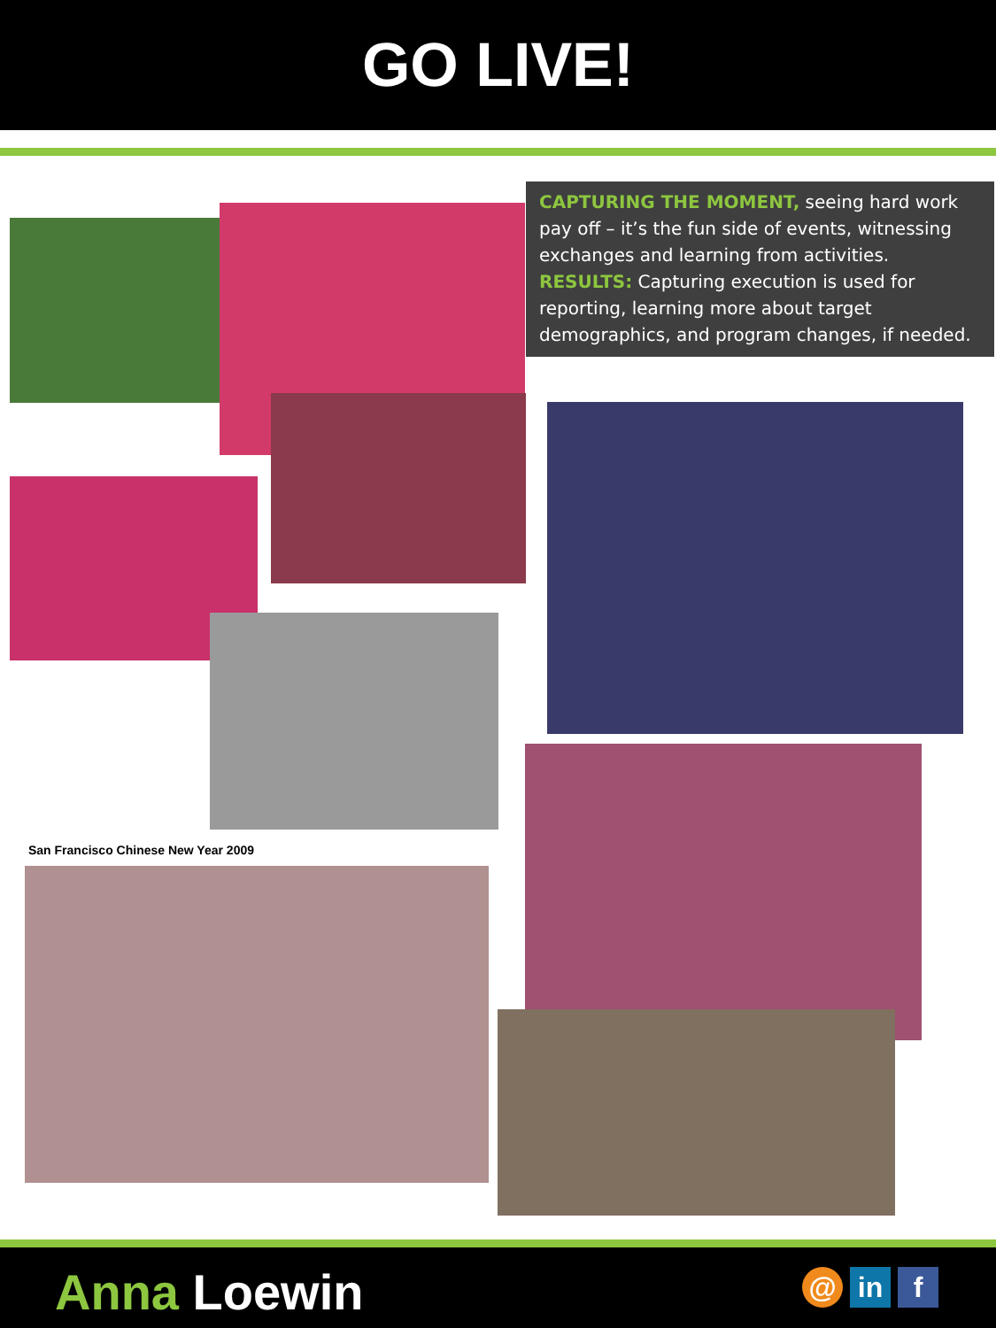GO LIVE!
San Francisco Chinese New Year 2009
CAPTURING THE MOMENT, seeing hard work pay off – it’s the fun side of events, witnessing exchanges and learning from activities. RESULTS: Capturing execution is used for reporting, learning more about target demographics, and program changes, if needed.
Anna Loewin
@ in f